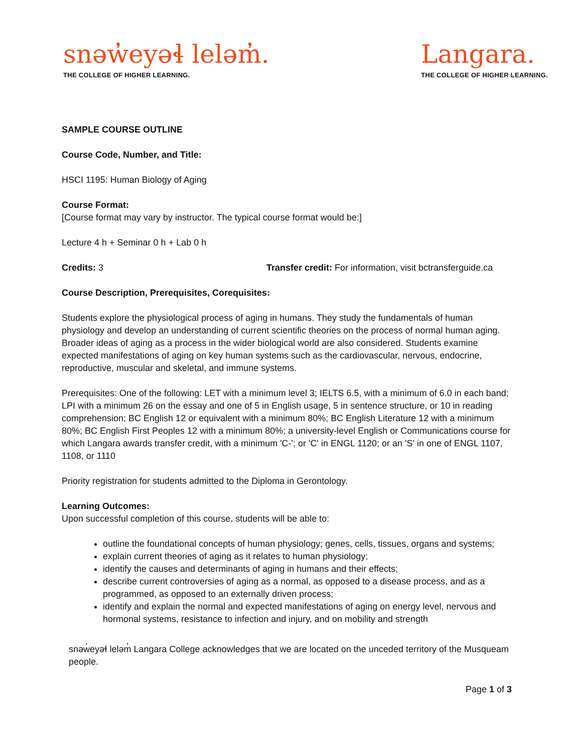snəw̓eyəɬ leləm̓.
THE COLLEGE OF HIGHER LEARNING.
Langara.
THE COLLEGE OF HIGHER LEARNING.
SAMPLE COURSE OUTLINE
Course Code, Number, and Title:
HSCI 1195: Human Biology of Aging
Course Format:
[Course format may vary by instructor. The typical course format would be:]
Lecture 4 h + Seminar 0 h + Lab 0 h
Credits: 3 Transfer credit: For information, visit bctransferguide.ca
Course Description, Prerequisites, Corequisites:
Students explore the physiological process of aging in humans. They study the fundamentals of human physiology and develop an understanding of current scientific theories on the process of normal human aging. Broader ideas of aging as a process in the wider biological world are also considered. Students examine expected manifestations of aging on key human systems such as the cardiovascular, nervous, endocrine, reproductive, muscular and skeletal, and immune systems.
Prerequisites: One of the following: LET with a minimum level 3; IELTS 6.5, with a minimum of 6.0 in each band; LPI with a minimum 26 on the essay and one of 5 in English usage, 5 in sentence structure, or 10 in reading comprehension; BC English 12 or equivalent with a minimum 80%; BC English Literature 12 with a minimum 80%; BC English First Peoples 12 with a minimum 80%; a university-level English or Communications course for which Langara awards transfer credit, with a minimum 'C-'; or 'C' in ENGL 1120; or an 'S' in one of ENGL 1107, 1108, or 1110
Priority registration for students admitted to the Diploma in Gerontology.
Learning Outcomes:
Upon successful completion of this course, students will be able to:
outline the foundational concepts of human physiology; genes, cells, tissues, organs and systems;
explain current theories of aging as it relates to human physiology;
identify the causes and determinants of aging in humans and their effects;
describe current controversies of aging as a normal, as opposed to a disease process, and as a programmed, as opposed to an externally driven process;
identify and explain the normal and expected manifestations of aging on energy level, nervous and hormonal systems, resistance to infection and injury, and on mobility and strength
snəw̓eyəɬ leləm̓ Langara College acknowledges that we are located on the unceded territory of the Musqueam people.
Page 1 of 3